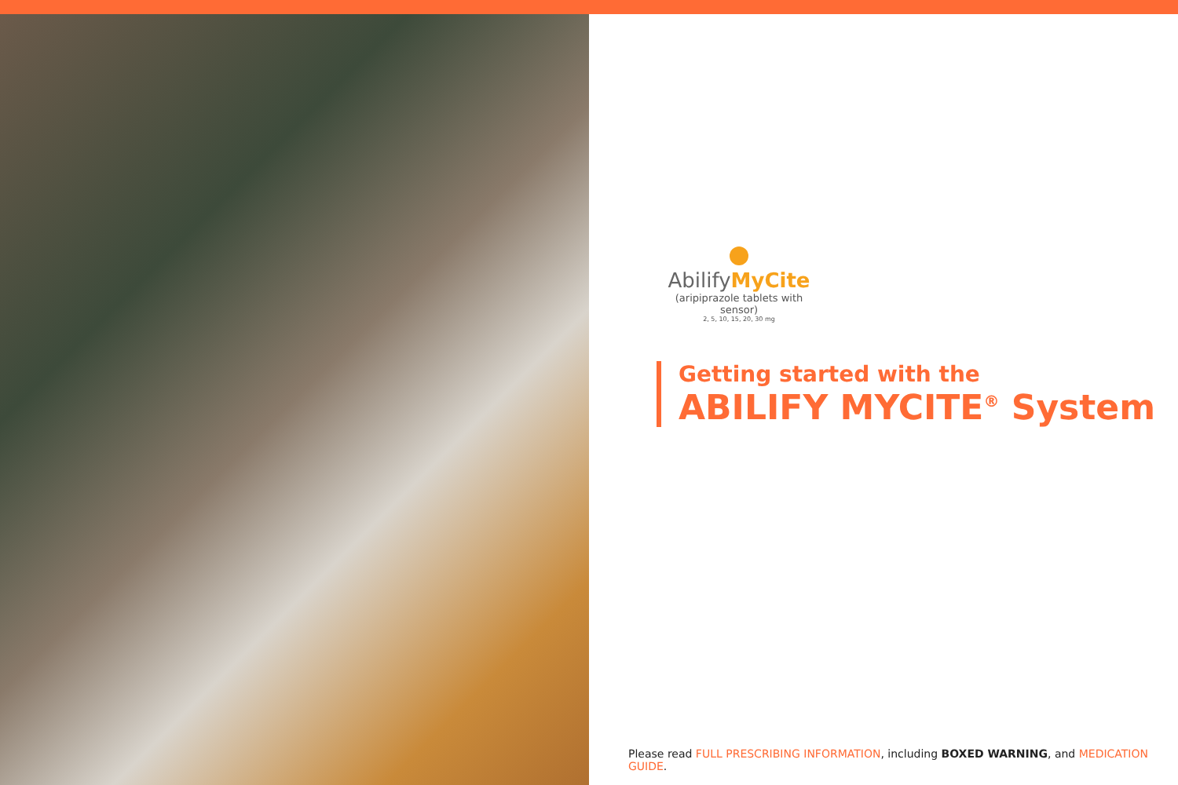AbilifyMyCite
(aripiprazole tablets with sensor)
2, 5, 10, 15, 20, 30 mg
Getting started with the
ABILIFY MYCITE<sup>®</sup> System
Please read FULL PRESCRIBING INFORMATION, including BOXED WARNING, and MEDICATION GUIDE.